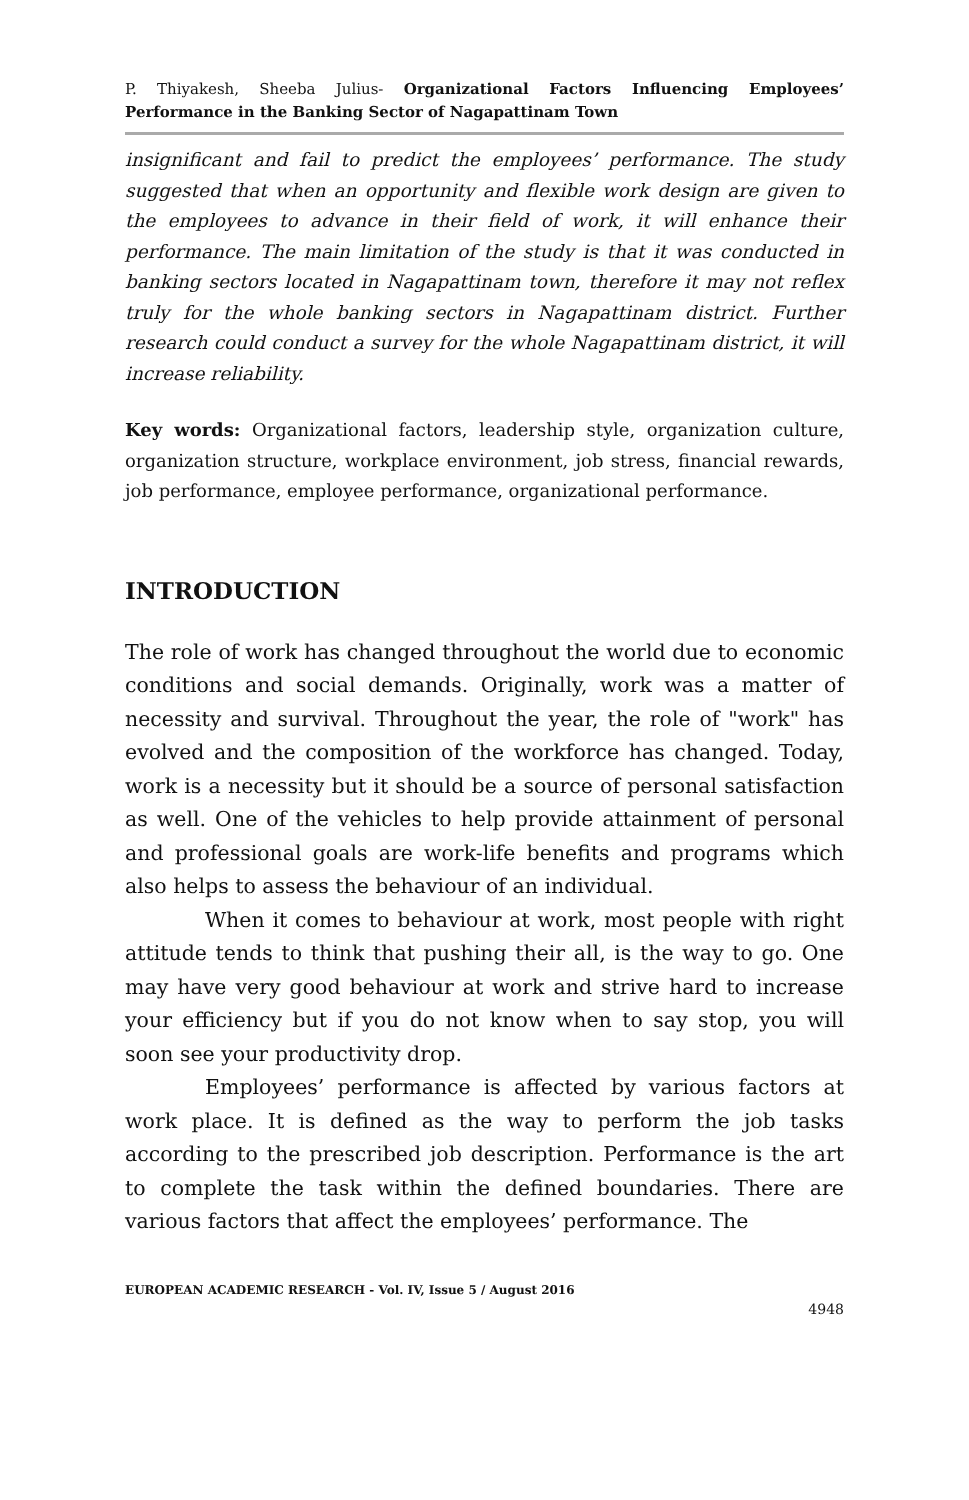P. Thiyakesh, Sheeba Julius- Organizational Factors Influencing Employees’ Performance in the Banking Sector of Nagapattinam Town
insignificant and fail to predict the employees’ performance. The study suggested that when an opportunity and flexible work design are given to the employees to advance in their field of work, it will enhance their performance. The main limitation of the study is that it was conducted in banking sectors located in Nagapattinam town, therefore it may not reflex truly for the whole banking sectors in Nagapattinam district. Further research could conduct a survey for the whole Nagapattinam district, it will increase reliability.
Key words: Organizational factors, leadership style, organization culture, organization structure, workplace environment, job stress, financial rewards, job performance, employee performance, organizational performance.
INTRODUCTION
The role of work has changed throughout the world due to economic conditions and social demands. Originally, work was a matter of necessity and survival. Throughout the year, the role of "work" has evolved and the composition of the workforce has changed. Today, work is a necessity but it should be a source of personal satisfaction as well. One of the vehicles to help provide attainment of personal and professional goals are work-life benefits and programs which also helps to assess the behaviour of an individual.
When it comes to behaviour at work, most people with right attitude tends to think that pushing their all, is the way to go. One may have very good behaviour at work and strive hard to increase your efficiency but if you do not know when to say stop, you will soon see your productivity drop.
Employees’ performance is affected by various factors at work place. It is defined as the way to perform the job tasks according to the prescribed job description. Performance is the art to complete the task within the defined boundaries. There are various factors that affect the employees’ performance. The
EUROPEAN ACADEMIC RESEARCH - Vol. IV, Issue 5 / August 2016
4948